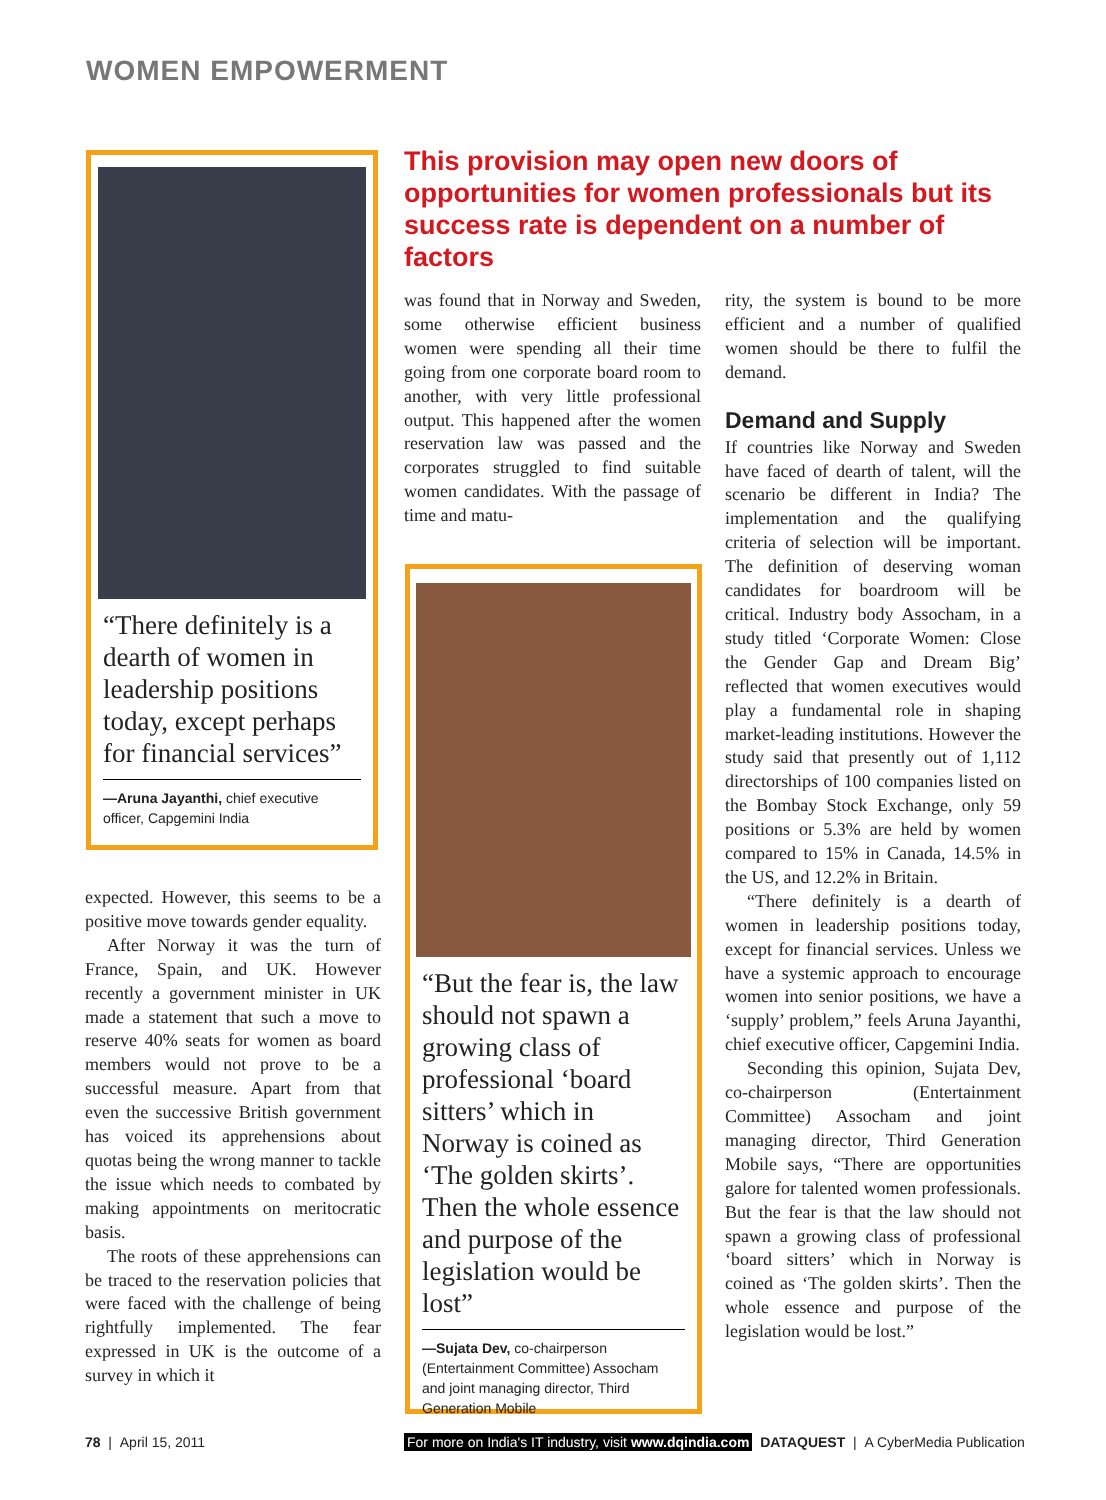WOMEN EMPOWERMENT
“There definitely is a dearth of women in leadership positions today, except perhaps for financial services”
—Aruna Jayanthi, chief executive officer, Capgemini India
This provision may open new doors of opportunities for women professionals but its success rate is dependent on a number of factors
expected. However, this seems to be a positive move towards gender equality.
After Norway it was the turn of France, Spain, and UK. However recently a government minister in UK made a statement that such a move to reserve 40% seats for women as board members would not prove to be a successful measure. Apart from that even the successive British government has voiced its apprehensions about quotas being the wrong manner to tackle the issue which needs to combated by making appointments on meritocratic basis.
The roots of these apprehensions can be traced to the reservation policies that were faced with the challenge of being rightfully implemented. The fear expressed in UK is the outcome of a survey in which it
was found that in Norway and Sweden, some otherwise efficient business women were spending all their time going from one corporate board room to another, with very little professional output. This happened after the women reservation law was passed and the corporates struggled to find suitable women candidates. With the passage of time and matu-
“But the fear is, the law should not spawn a growing class of professional ‘board sitters’ which in Norway is coined as ‘The golden skirts’. Then the whole essence and purpose of the legislation would be lost”
—Sujata Dev, co-chairperson (Entertainment Committee) Assocham and joint managing director, Third Generation Mobile
rity, the system is bound to be more efficient and a number of qualified women should be there to fulfil the demand.
Demand and Supply
If countries like Norway and Sweden have faced of dearth of talent, will the scenario be different in India? The implementation and the qualifying criteria of selection will be important. The definition of deserving woman candidates for boardroom will be critical. Industry body Assocham, in a study titled ‘Corporate Women: Close the Gender Gap and Dream Big’ reflected that women executives would play a fundamental role in shaping market-leading institutions. However the study said that presently out of 1,112 directorships of 100 companies listed on the Bombay Stock Exchange, only 59 positions or 5.3% are held by women compared to 15% in Canada, 14.5% in the US, and 12.2% in Britain.
“There definitely is a dearth of women in leadership positions today, except for financial services. Unless we have a systemic approach to encourage women into senior positions, we have a ‘supply’ problem,” feels Aruna Jayanthi, chief executive officer, Capgemini India.
Seconding this opinion, Sujata Dev, co-chairperson (Entertainment Committee) Assocham and joint managing director, Third Generation Mobile says, “There are opportunities galore for talented women professionals. But the fear is that the law should not spawn a growing class of professional ‘board sitters’ which in Norway is coined as ‘The golden skirts’. Then the whole essence and purpose of the legislation would be lost.”
78 | April 15, 2011
For more on India's IT industry, visit www.dqindia.com DATAQUEST | A CyberMedia Publication